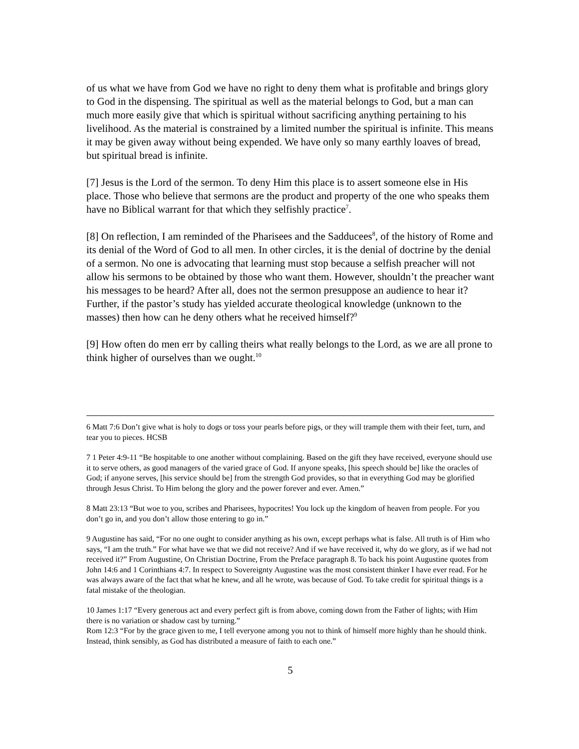of us what we have from God we have no right to deny them what is profitable and brings glory to God in the dispensing. The spiritual as well as the material belongs to God, but a man can much more easily give that which is spiritual without sacrificing anything pertaining to his livelihood. As the material is constrained by a limited number the spiritual is infinite. This means it may be given away without being expended. We have only so many earthly loaves of bread, but spiritual bread is infinite.
[7] Jesus is the Lord of the sermon. To deny Him this place is to assert someone else in His place. Those who believe that sermons are the product and property of the one who speaks them have no Biblical warrant for that which they selfishly practice<sup>7</sup>.
[8] On reflection, I am reminded of the Pharisees and the Sadducees<sup>8</sup>, of the history of Rome and its denial of the Word of God to all men. In other circles, it is the denial of doctrine by the denial of a sermon. No one is advocating that learning must stop because a selfish preacher will not allow his sermons to be obtained by those who want them. However, shouldn’t the preacher want his messages to be heard? After all, does not the sermon presuppose an audience to hear it? Further, if the pastor’s study has yielded accurate theological knowledge (unknown to the masses) then how can he deny others what he received himself?<sup>9</sup>
[9] How often do men err by calling theirs what really belongs to the Lord, as we are all prone to think higher of ourselves than we ought.<sup>10</sup>
6 Matt 7:6 Don’t give what is holy to dogs or toss your pearls before pigs, or they will trample them with their feet, turn, and tear you to pieces. HCSB
7 1 Peter 4:9-11 “Be hospitable to one another without complaining. Based on the gift they have received, everyone should use it to serve others, as good managers of the varied grace of God. If anyone speaks, [his speech should be] like the oracles of God; if anyone serves, [his service should be] from the strength God provides, so that in everything God may be glorified through Jesus Christ. To Him belong the glory and the power forever and ever. Amen.”
8 Matt 23:13 “But woe to you, scribes and Pharisees, hypocrites! You lock up the kingdom of heaven from people. For you don’t go in, and you don’t allow those entering to go in.”
9 Augustine has said, “For no one ought to consider anything as his own, except perhaps what is false. All truth is of Him who says, “I am the truth.” For what have we that we did not receive? And if we have received it, why do we glory, as if we had not received it?” From Augustine, On Christian Doctrine, From the Preface paragraph 8. To back his point Augustine quotes from John 14:6 and 1 Corinthians 4:7. In respect to Sovereignty Augustine was the most consistent thinker I have ever read. For he was always aware of the fact that what he knew, and all he wrote, was because of God. To take credit for spiritual things is a fatal mistake of the theologian.
10 James 1:17 “Every generous act and every perfect gift is from above, coming down from the Father of lights; with Him there is no variation or shadow cast by turning.”
Rom 12:3 “For by the grace given to me, I tell everyone among you not to think of himself more highly than he should think. Instead, think sensibly, as God has distributed a measure of faith to each one.”
5